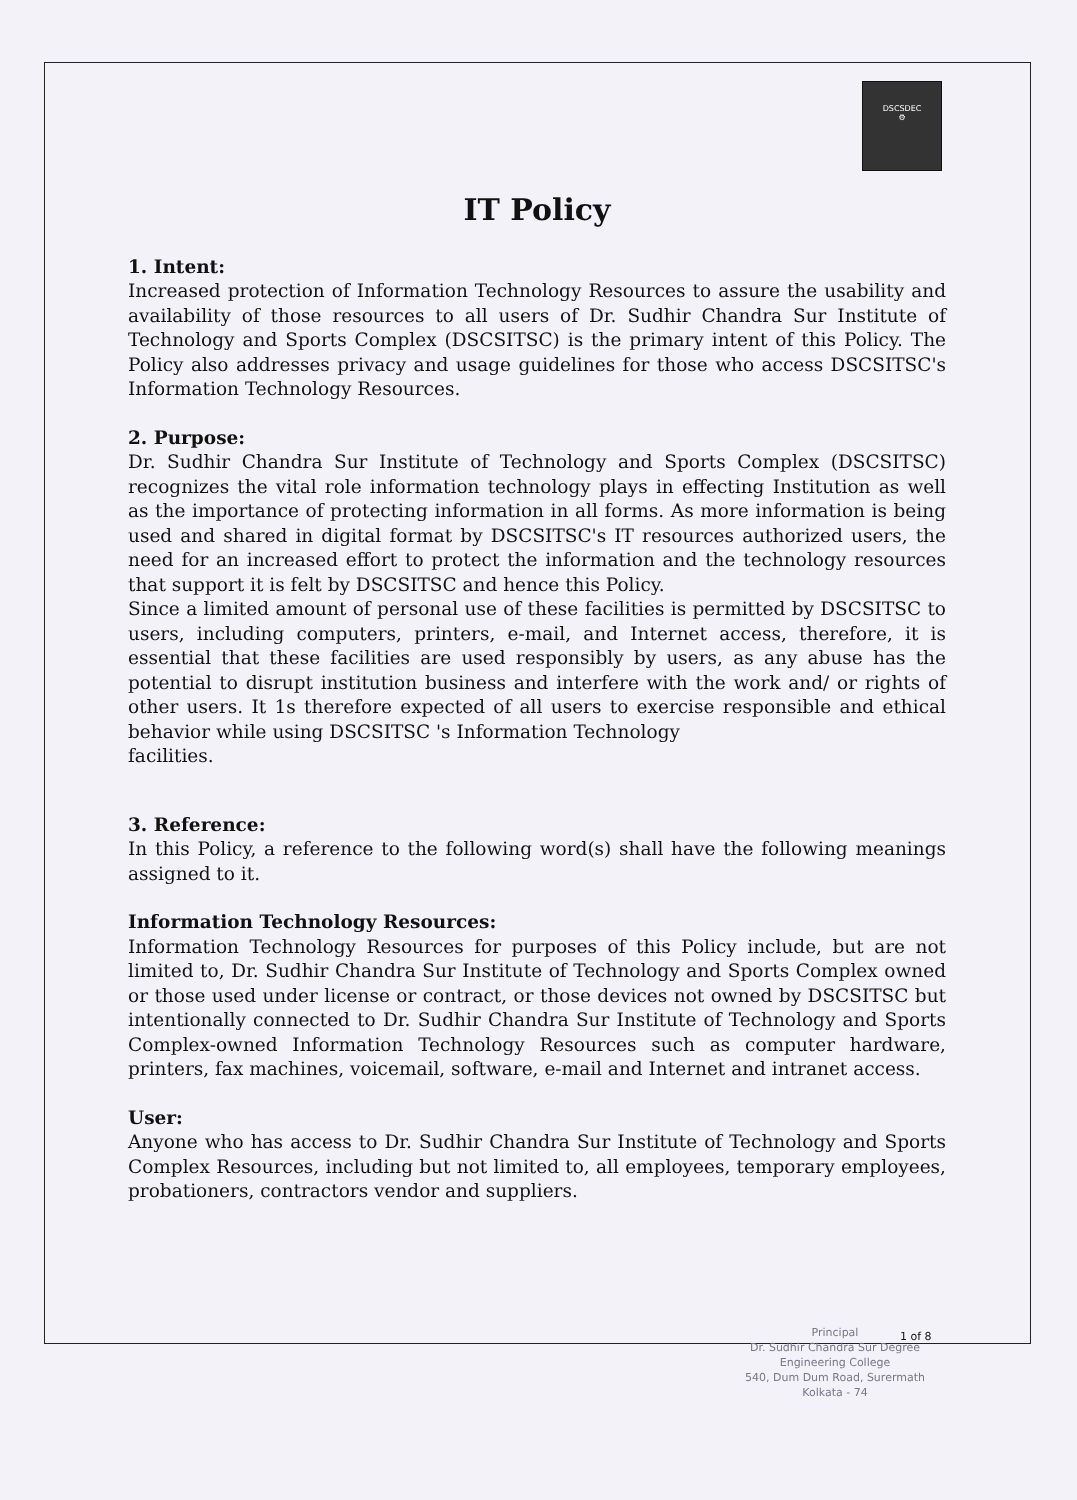DSCSDEC
⚙
IT Policy
1. Intent:
Increased protection of Information Technology Resources to assure the usability and availability of those resources to all users of Dr. Sudhir Chandra Sur Institute of Technology and Sports Complex (DSCSITSC) is the primary intent of this Policy. The Policy also addresses privacy and usage guidelines for those who access DSCSITSC's Information Technology Resources.
2. Purpose:
Dr. Sudhir Chandra Sur Institute of Technology and Sports Complex (DSCSITSC) recognizes the vital role information technology plays in effecting Institution as well as the importance of protecting information in all forms. As more information is being used and shared in digital format by DSCSITSC's IT resources authorized users, the need for an increased effort to protect the information and the technology resources that support it is felt by DSCSITSC and hence this Policy.
Since a limited amount of personal use of these facilities is permitted by DSCSITSC to users, including computers, printers, e-mail, and Internet access, therefore, it is essential that these facilities are used responsibly by users, as any abuse has the potential to disrupt institution business and interfere with the work and/ or rights of other users. It 1s therefore expected of all users to exercise responsible and ethical behavior while using DSCSITSC 's Information Technology
facilities.
3. Reference:
In this Policy, a reference to the following word(s) shall have the following meanings assigned to it.
Information Technology Resources:
Information Technology Resources for purposes of this Policy include, but are not limited to, Dr. Sudhir Chandra Sur Institute of Technology and Sports Complex owned or those used under license or contract, or those devices not owned by DSCSITSC but intentionally connected to Dr. Sudhir Chandra Sur Institute of Technology and Sports Complex-owned Information Technology Resources such as computer hardware, printers, fax machines, voicemail, software, e-mail and Internet and intranet access.
User:
Anyone who has access to Dr. Sudhir Chandra Sur Institute of Technology and Sports Complex Resources, including but not limited to, all employees, temporary employees, probationers, contractors vendor and suppliers.
Principal
Dr. Sudhir Chandra Sur Degree
Engineering College
540, Dum Dum Road, Surermath
Kolkata - 74
1 of 8